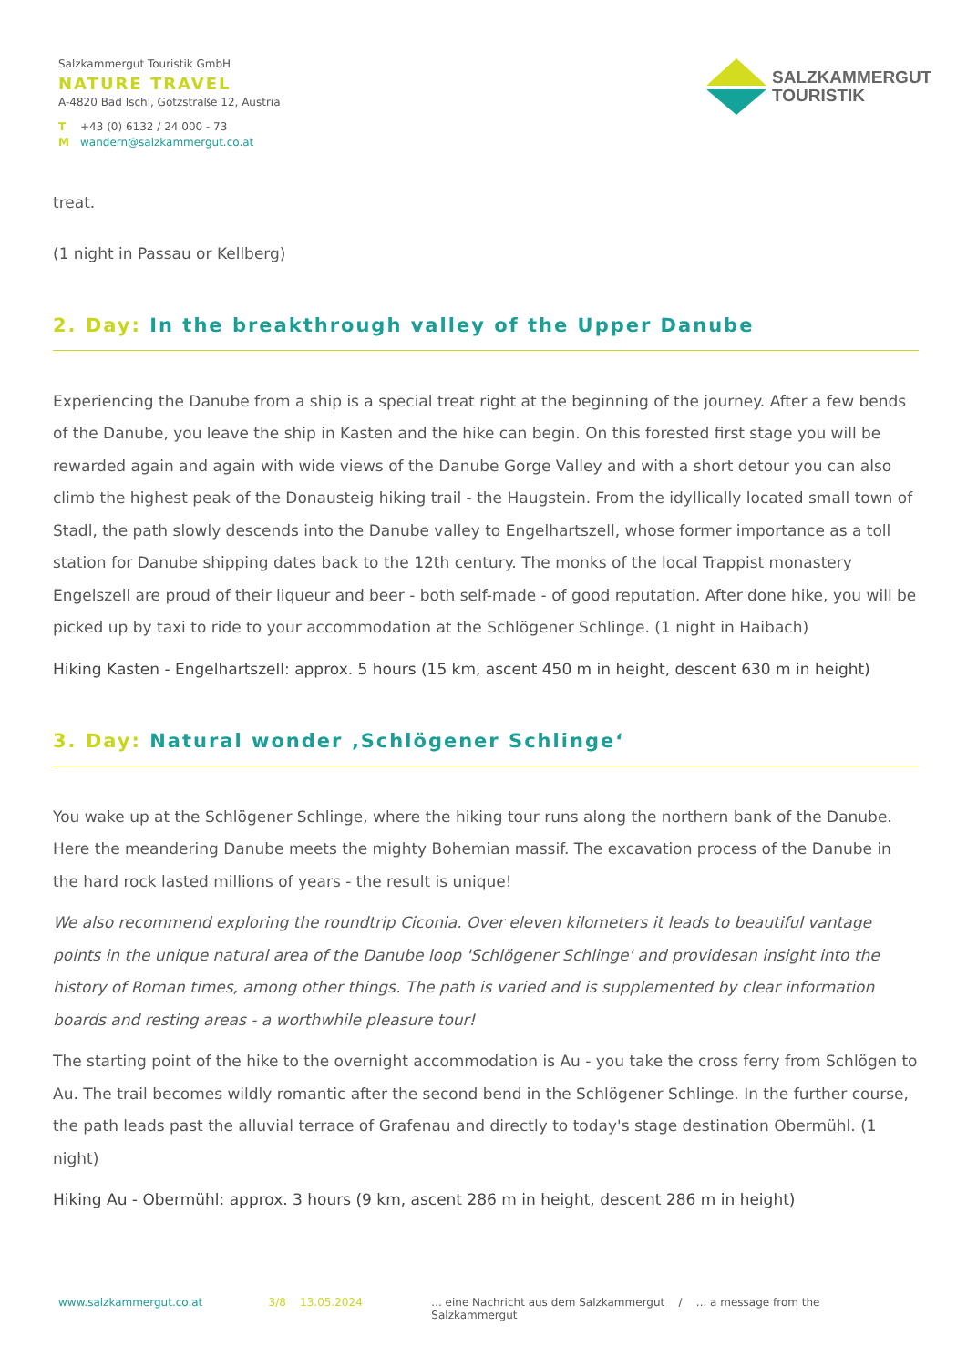Salzkammergut Touristik GmbH
NATURE TRAVEL
A-4820 Bad Ischl, Götzstraße 12, Austria
T +43 (0) 6132 / 24 000 - 73
Mwandern@salzkammergut.co.at
SALZKAMMERGUT
TOURISTIK
treat.
(1 night in Passau or Kellberg)
2. Day: In the breakthrough valley of the Upper Danube
Experiencing the Danube from a ship is a special treat right at the beginning of the journey. After a few bends of the Danube, you leave the ship in Kasten and the hike can begin. On this forested first stage you will be rewarded again and again with wide views of the Danube Gorge Valley and with a short detour you can also climb the highest peak of the Donausteig hiking trail - the Haugstein. From the idyllically located small town of Stadl, the path slowly descends into the Danube valley to Engelhartszell, whose former importance as a toll station for Danube shipping dates back to the 12th century. The monks of the local Trappist monastery Engelszell are proud of their liqueur and beer - both self-made - of good reputation. After done hike, you will be picked up by taxi to ride to your accommodation at the Schlögener Schlinge. (1 night in Haibach)
Hiking Kasten - Engelhartszell: approx. 5 hours (15 km, ascent 450 m in height, descent 630 m in height)
3. Day: Natural wonder ‚Schlögener Schlinge‘
You wake up at the Schlögener Schlinge, where the hiking tour runs along the northern bank of the Danube. Here the meandering Danube meets the mighty Bohemian massif. The excavation process of the Danube in the hard rock lasted millions of years - the result is unique!
We also recommend exploring the roundtrip Ciconia. Over eleven kilometers it leads to beautiful vantage points in the unique natural area of the Danube loop 'Schlögener Schlinge' and providesan insight into the history of Roman times, among other things. The path is varied and is supplemented by clear information boards and resting areas - a worthwhile pleasure tour!
The starting point of the hike to the overnight accommodation is Au - you take the cross ferry from Schlögen to Au. The trail becomes wildly romantic after the second bend in the Schlögener Schlinge. In the further course, the path leads past the alluvial terrace of Grafenau and directly to today's stage destination Obermühl. (1 night)
Hiking Au - Obermühl: approx. 3 hours (9 km, ascent 286 m in height, descent 286 m in height)
www.salzkammergut.co.at 3/8 13.05.2024 ... eine Nachricht aus dem Salzkammergut / ... a message from the Salzkammergut